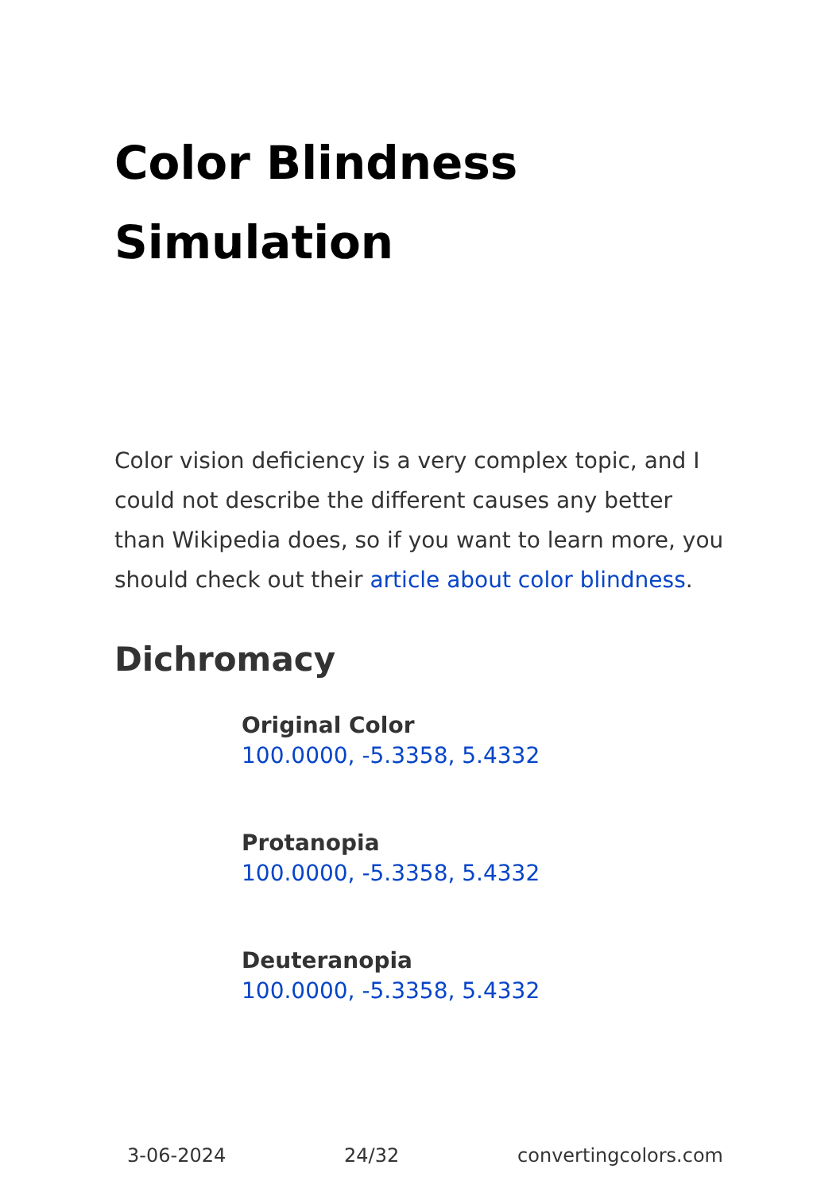Color Blindness Simulation
Color vision deficiency is a very complex topic, and I could not describe the different causes any better than Wikipedia does, so if you want to learn more, you should check out their article about color blindness.
Dichromacy
Original Color
100.0000, -5.3358, 5.4332
Protanopia
100.0000, -5.3358, 5.4332
Deuteranopia
100.0000, -5.3358, 5.4332
3-06-2024 24/32 convertingcolors.com